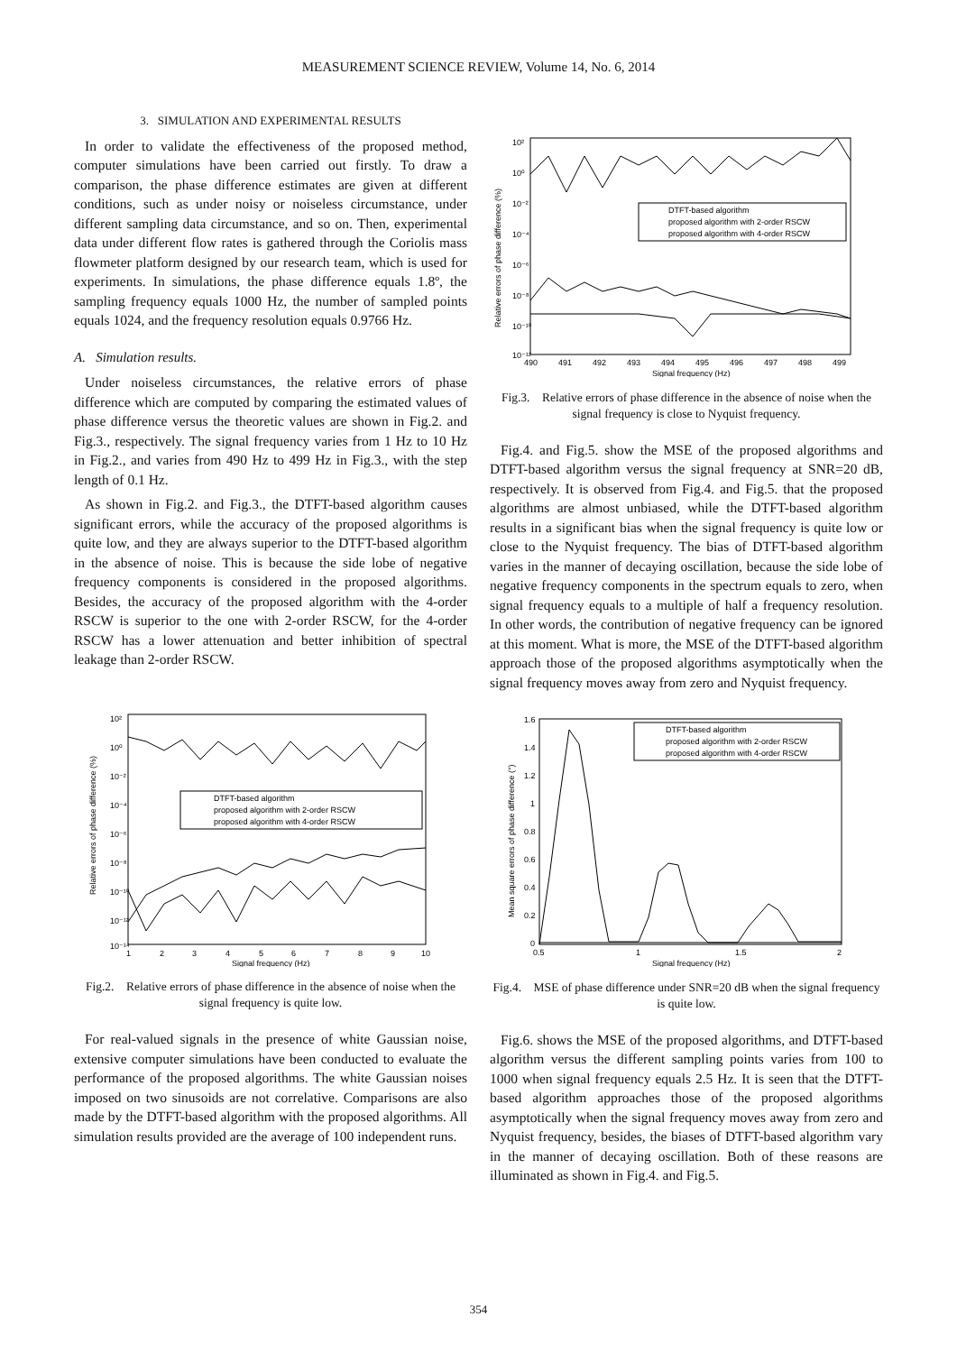MEASUREMENT SCIENCE REVIEW, Volume 14, No. 6, 2014
3. SIMULATION AND EXPERIMENTAL RESULTS
In order to validate the effectiveness of the proposed method, computer simulations have been carried out firstly. To draw a comparison, the phase difference estimates are given at different conditions, such as under noisy or noiseless circumstance, under different sampling data circumstance, and so on. Then, experimental data under different flow rates is gathered through the Coriolis mass flowmeter platform designed by our research team, which is used for experiments. In simulations, the phase difference equals 1.8º, the sampling frequency equals 1000 Hz, the number of sampled points equals 1024, and the frequency resolution equals 0.9766 Hz.
A. Simulation results.
Under noiseless circumstances, the relative errors of phase difference which are computed by comparing the estimated values of phase difference versus the theoretic values are shown in Fig.2. and Fig.3., respectively. The signal frequency varies from 1 Hz to 10 Hz in Fig.2., and varies from 490 Hz to 499 Hz in Fig.3., with the step length of 0.1 Hz.
As shown in Fig.2. and Fig.3., the DTFT-based algorithm causes significant errors, while the accuracy of the proposed algorithms is quite low, and they are always superior to the DTFT-based algorithm in the absence of noise. This is because the side lobe of negative frequency components is considered in the proposed algorithms. Besides, the accuracy of the proposed algorithm with the 4-order RSCW is superior to the one with 2-order RSCW, for the 4-order RSCW has a lower attenuation and better inhibition of spectral leakage than 2-order RSCW.
10²
10⁰
10⁻²
10⁻⁴
10⁻⁶
10⁻⁸
10⁻¹⁰
10⁻¹²
10⁻¹⁴
1
2
3
4
5
6
7
8
9
10
Signal frequency (Hz)
Relative errors of phase difference (%)
DTFT-based algorithm
proposed algorithm with 2-order RSCW
proposed algorithm with 4-order RSCW
Fig.2. Relative errors of phase difference in the absence of noise when the signal frequency is quite low.
For real-valued signals in the presence of white Gaussian noise, extensive computer simulations have been conducted to evaluate the performance of the proposed algorithms. The white Gaussian noises imposed on two sinusoids are not correlative. Comparisons are also made by the DTFT-based algorithm with the proposed algorithms. All simulation results provided are the average of 100 independent runs.
10²
10⁰
10⁻²
10⁻⁴
10⁻⁶
10⁻⁸
10⁻¹⁰
10⁻¹²
490
491
492
493
494
495
496
497
498
499
Signal frequency (Hz)
Relative errors of phase difference (%)
DTFT-based algorithm
proposed algorithm with 2-order RSCW
proposed algorithm with 4-order RSCW
Fig.3. Relative errors of phase difference in the absence of noise when the signal frequency is close to Nyquist frequency.
Fig.4. and Fig.5. show the MSE of the proposed algorithms and DTFT-based algorithm versus the signal frequency at SNR=20 dB, respectively. It is observed from Fig.4. and Fig.5. that the proposed algorithms are almost unbiased, while the DTFT-based algorithm results in a significant bias when the signal frequency is quite low or close to the Nyquist frequency. The bias of DTFT-based algorithm varies in the manner of decaying oscillation, because the side lobe of negative frequency components in the spectrum equals to zero, when signal frequency equals to a multiple of half a frequency resolution. In other words, the contribution of negative frequency can be ignored at this moment. What is more, the MSE of the DTFT-based algorithm approach those of the proposed algorithms asymptotically when the signal frequency moves away from zero and Nyquist frequency.
1.6
1.4
1.2
1
0.8
0.6
0.4
0.2
0
0.5
1
1.5
2
Signal frequency (Hz)
Mean square errors of phase difference (°)
DTFT-based algorithm
proposed algorithm with 2-order RSCW
proposed algorithm with 4-order RSCW
Fig.4. MSE of phase difference under SNR=20 dB when the signal frequency is quite low.
Fig.6. shows the MSE of the proposed algorithms, and DTFT-based algorithm versus the different sampling points varies from 100 to 1000 when signal frequency equals 2.5 Hz. It is seen that the DTFT-based algorithm approaches those of the proposed algorithms asymptotically when the signal frequency moves away from zero and Nyquist frequency, besides, the biases of DTFT-based algorithm vary in the manner of decaying oscillation. Both of these reasons are illuminated as shown in Fig.4. and Fig.5.
354